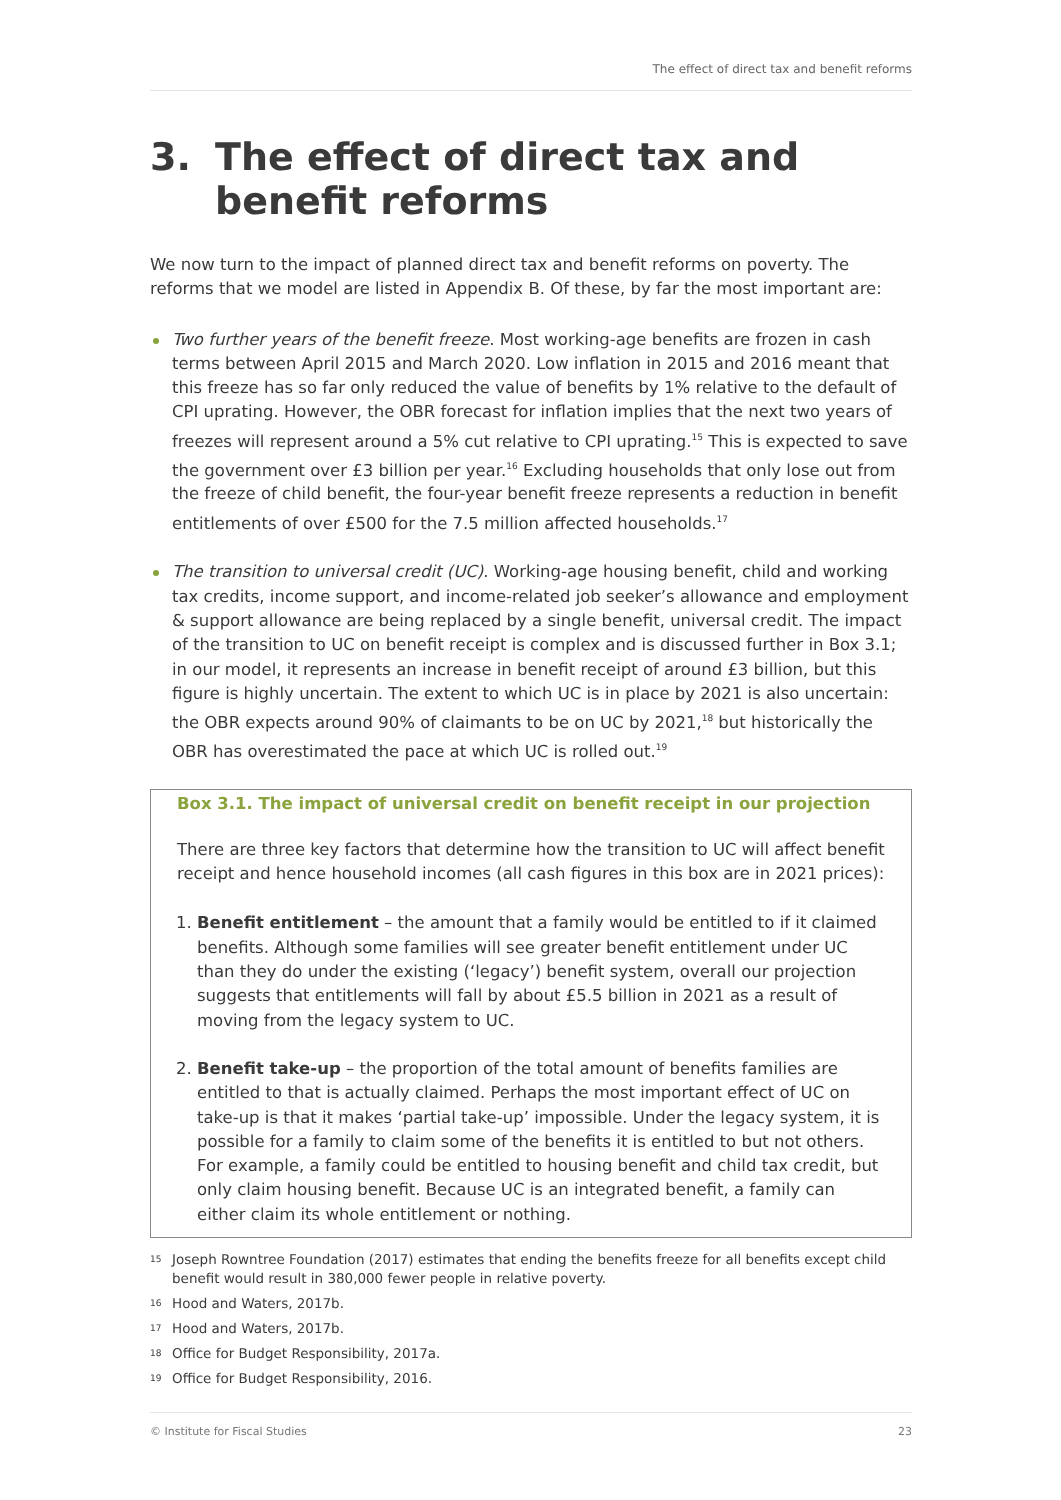The effect of direct tax and benefit reforms
3. The effect of direct tax and benefit reforms
We now turn to the impact of planned direct tax and benefit reforms on poverty. The reforms that we model are listed in Appendix B. Of these, by far the most important are:
Two further years of the benefit freeze. Most working-age benefits are frozen in cash terms between April 2015 and March 2020. Low inflation in 2015 and 2016 meant that this freeze has so far only reduced the value of benefits by 1% relative to the default of CPI uprating. However, the OBR forecast for inflation implies that the next two years of freezes will represent around a 5% cut relative to CPI uprating.<sup>15</sup> This is expected to save the government over £3 billion per year.<sup>16</sup> Excluding households that only lose out from the freeze of child benefit, the four-year benefit freeze represents a reduction in benefit entitlements of over £500 for the 7.5 million affected households.<sup>17</sup>
The transition to universal credit (UC). Working-age housing benefit, child and working tax credits, income support, and income-related job seeker’s allowance and employment & support allowance are being replaced by a single benefit, universal credit. The impact of the transition to UC on benefit receipt is complex and is discussed further in Box 3.1; in our model, it represents an increase in benefit receipt of around £3 billion, but this figure is highly uncertain. The extent to which UC is in place by 2021 is also uncertain: the OBR expects around 90% of claimants to be on UC by 2021,<sup>18</sup> but historically the OBR has overestimated the pace at which UC is rolled out.<sup>19</sup>
Box 3.1. The impact of universal credit on benefit receipt in our projection
There are three key factors that determine how the transition to UC will affect benefit receipt and hence household incomes (all cash figures in this box are in 2021 prices):
1. Benefit entitlement – the amount that a family would be entitled to if it claimed benefits. Although some families will see greater benefit entitlement under UC than they do under the existing (‘legacy’) benefit system, overall our projection suggests that entitlements will fall by about £5.5 billion in 2021 as a result of moving from the legacy system to UC.
2. Benefit take-up – the proportion of the total amount of benefits families are entitled to that is actually claimed. Perhaps the most important effect of UC on take-up is that it makes ‘partial take-up’ impossible. Under the legacy system, it is possible for a family to claim some of the benefits it is entitled to but not others. For example, a family could be entitled to housing benefit and child tax credit, but only claim housing benefit. Because UC is an integrated benefit, a family can either claim its whole entitlement or nothing.
<sup>15</sup> Joseph Rowntree Foundation (2017) estimates that ending the benefits freeze for all benefits except child benefit would result in 380,000 fewer people in relative poverty.
<sup>16</sup> Hood and Waters, 2017b.
<sup>17</sup> Hood and Waters, 2017b.
<sup>18</sup> Office for Budget Responsibility, 2017a.
<sup>19</sup> Office for Budget Responsibility, 2016.
© Institute for Fiscal Studies 23